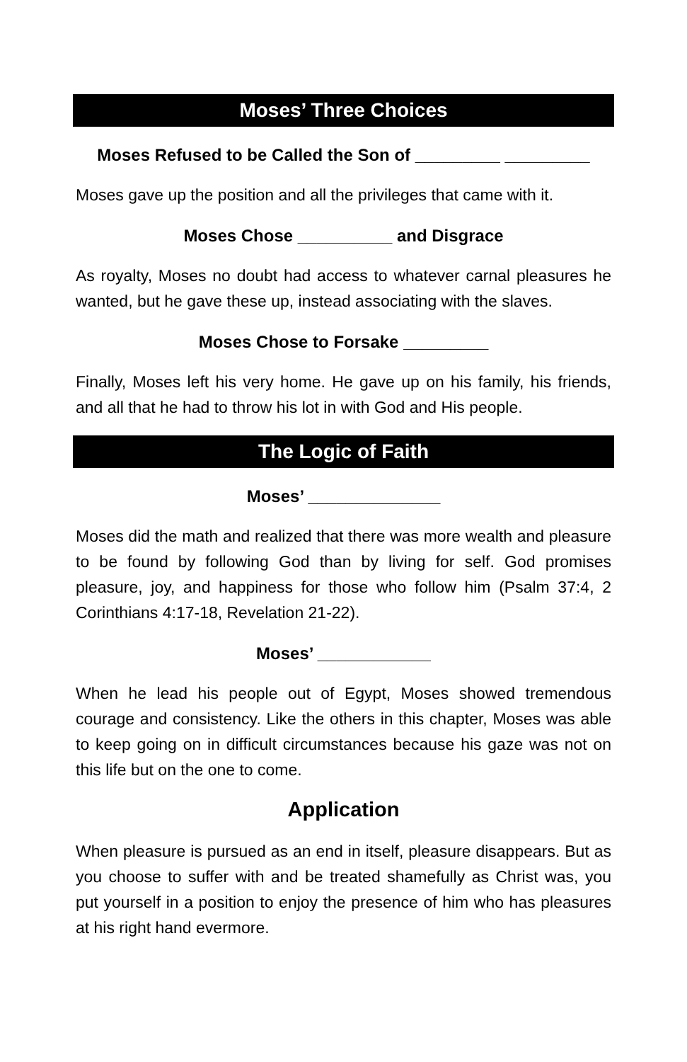Moses’ Three Choices
Moses Refused to be Called the Son of _________ _________
Moses gave up the position and all the privileges that came with it.
Moses Chose __________ and Disgrace
As royalty, Moses no doubt had access to whatever carnal pleasures he wanted, but he gave these up, instead associating with the slaves.
Moses Chose to Forsake _________
Finally, Moses left his very home. He gave up on his family, his friends, and all that he had to throw his lot in with God and His people.
The Logic of Faith
Moses’ ______________
Moses did the math and realized that there was more wealth and pleasure to be found by following God than by living for self. God promises pleasure, joy, and happiness for those who follow him (Psalm 37:4, 2 Corinthians 4:17-18, Revelation 21-22).
Moses’ ____________
When he lead his people out of Egypt, Moses showed tremendous courage and consistency. Like the others in this chapter, Moses was able to keep going on in difficult circumstances because his gaze was not on this life but on the one to come.
Application
When pleasure is pursued as an end in itself, pleasure disappears. But as you choose to suffer with and be treated shamefully as Christ was, you put yourself in a position to enjoy the presence of him who has pleasures at his right hand evermore.